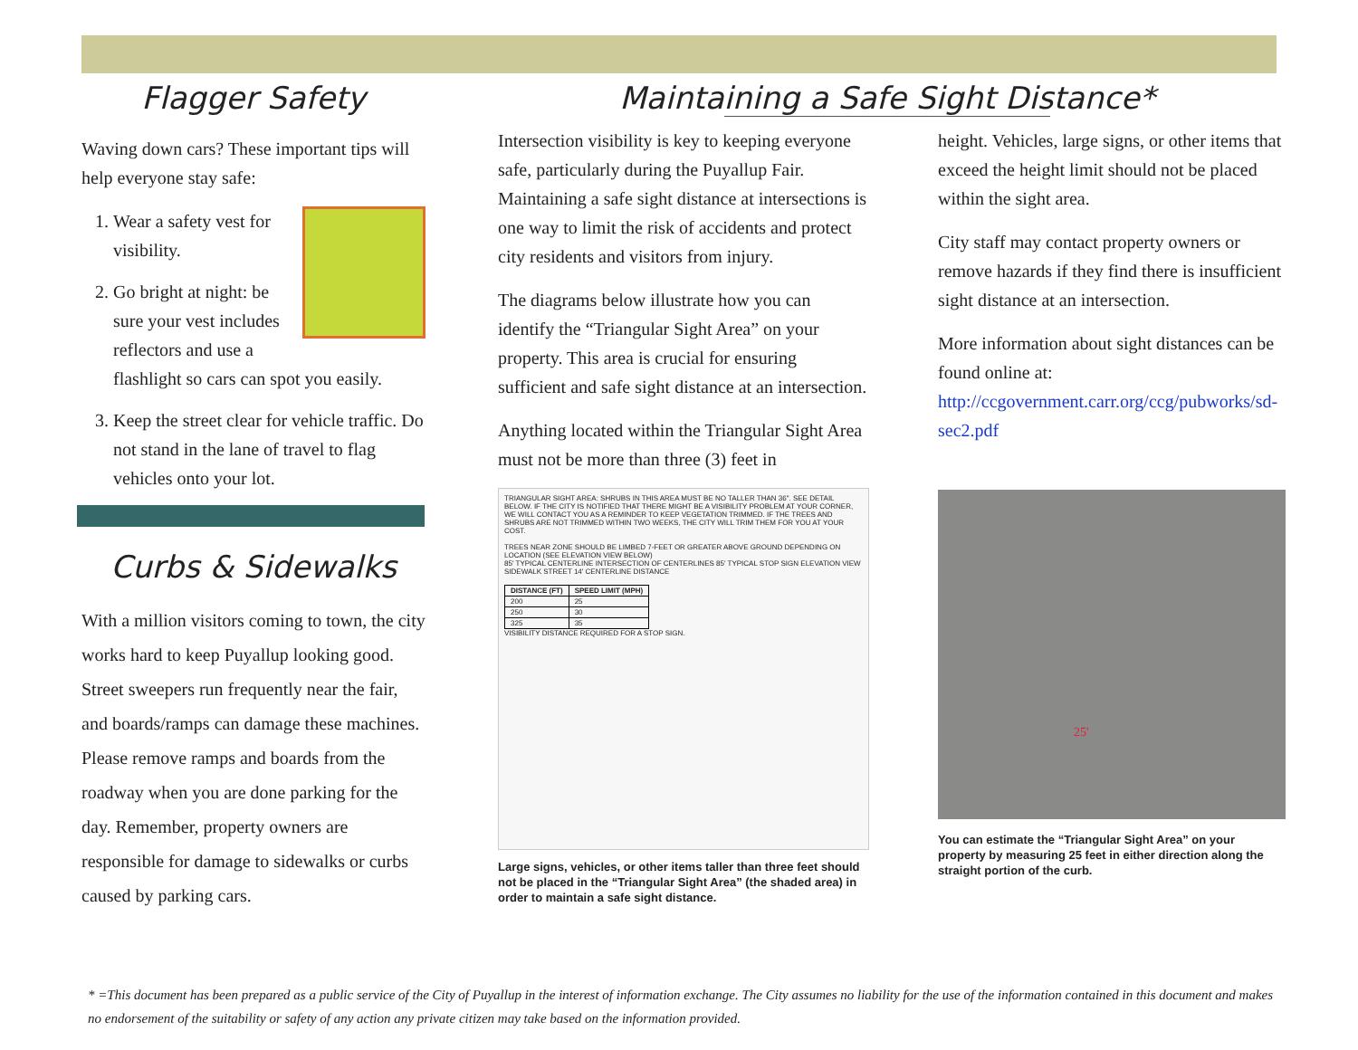Flagger Safety
Waving down cars? These important tips will help everyone stay safe:
1. Wear a safety vest for visibility.
2. Go bright at night: be sure your vest includes reflectors and use a flashlight so cars can spot you easily.
3. Keep the street clear for vehicle traffic. Do not stand in the lane of travel to flag vehicles onto your lot.
Curbs & Sidewalks
With a million visitors coming to town, the city works hard to keep Puyallup looking good. Street sweepers run frequently near the fair, and boards/ramps can damage these machines. Please remove ramps and boards from the roadway when you are done parking for the day. Remember, property owners are responsible for damage to sidewalks or curbs caused by parking cars.
Maintaining a Safe Sight Distance*
Intersection visibility is key to keeping everyone safe, particularly during the Puyallup Fair. Maintaining a safe sight distance at intersections is one way to limit the risk of accidents and protect city residents and visitors from injury.
The diagrams below illustrate how you can identify the “Triangular Sight Area” on your property. This area is crucial for ensuring sufficient and safe sight distance at an intersection.
Anything located within the Triangular Sight Area must not be more than three (3) feet in
TRIANGULAR SIGHT AREA: SHRUBS IN THIS AREA MUST BE NO TALLER THAN 36". SEE DETAIL BELOW. IF THE CITY IS NOTIFIED THAT THERE MIGHT BE A VISIBILITY PROBLEM AT YOUR CORNER, WE WILL CONTACT YOU AS A REMINDER TO KEEP VEGETATION TRIMMED. IF THE TREES AND SHRUBS ARE NOT TRIMMED WITHIN TWO WEEKS, THE CITY WILL TRIM THEM FOR YOU AT YOUR COST.
TREES NEAR ZONE SHOULD BE LIMBED 7-FEET OR GREATER ABOVE GROUND DEPENDING ON LOCATION (SEE ELEVATION VIEW BELOW)
85' TYPICAL CENTERLINE INTERSECTION OF CENTERLINES 85' TYPICAL STOP SIGN ELEVATION VIEW SIDEWALK STREET 14' CENTERLINE DISTANCE
| DISTANCE (FT) | SPEED LIMIT (MPH) |
| --- | --- |
| 200 | 25 |
| 250 | 30 |
| 325 | 35 |
VISIBILITY DISTANCE REQUIRED FOR A STOP SIGN.
Large signs, vehicles, or other items taller than three feet should not be placed in the “Triangular Sight Area” (the shaded area) in order to maintain a safe sight distance.
height. Vehicles, large signs, or other items that exceed the height limit should not be placed within the sight area.
City staff may contact property owners or remove hazards if they find there is insufficient sight distance at an intersection.
More information about sight distances can be found online at: http://ccgovernment.carr.org/ccg/pubworks/sd-sec2.pdf
25'
You can estimate the “Triangular Sight Area” on your property by measuring 25 feet in either direction along the straight portion of the curb.
* =This document has been prepared as a public service of the City of Puyallup in the interest of information exchange. The City assumes no liability for the use of the information contained in this document and makes no endorsement of the suitability or safety of any action any private citizen may take based on the information provided.